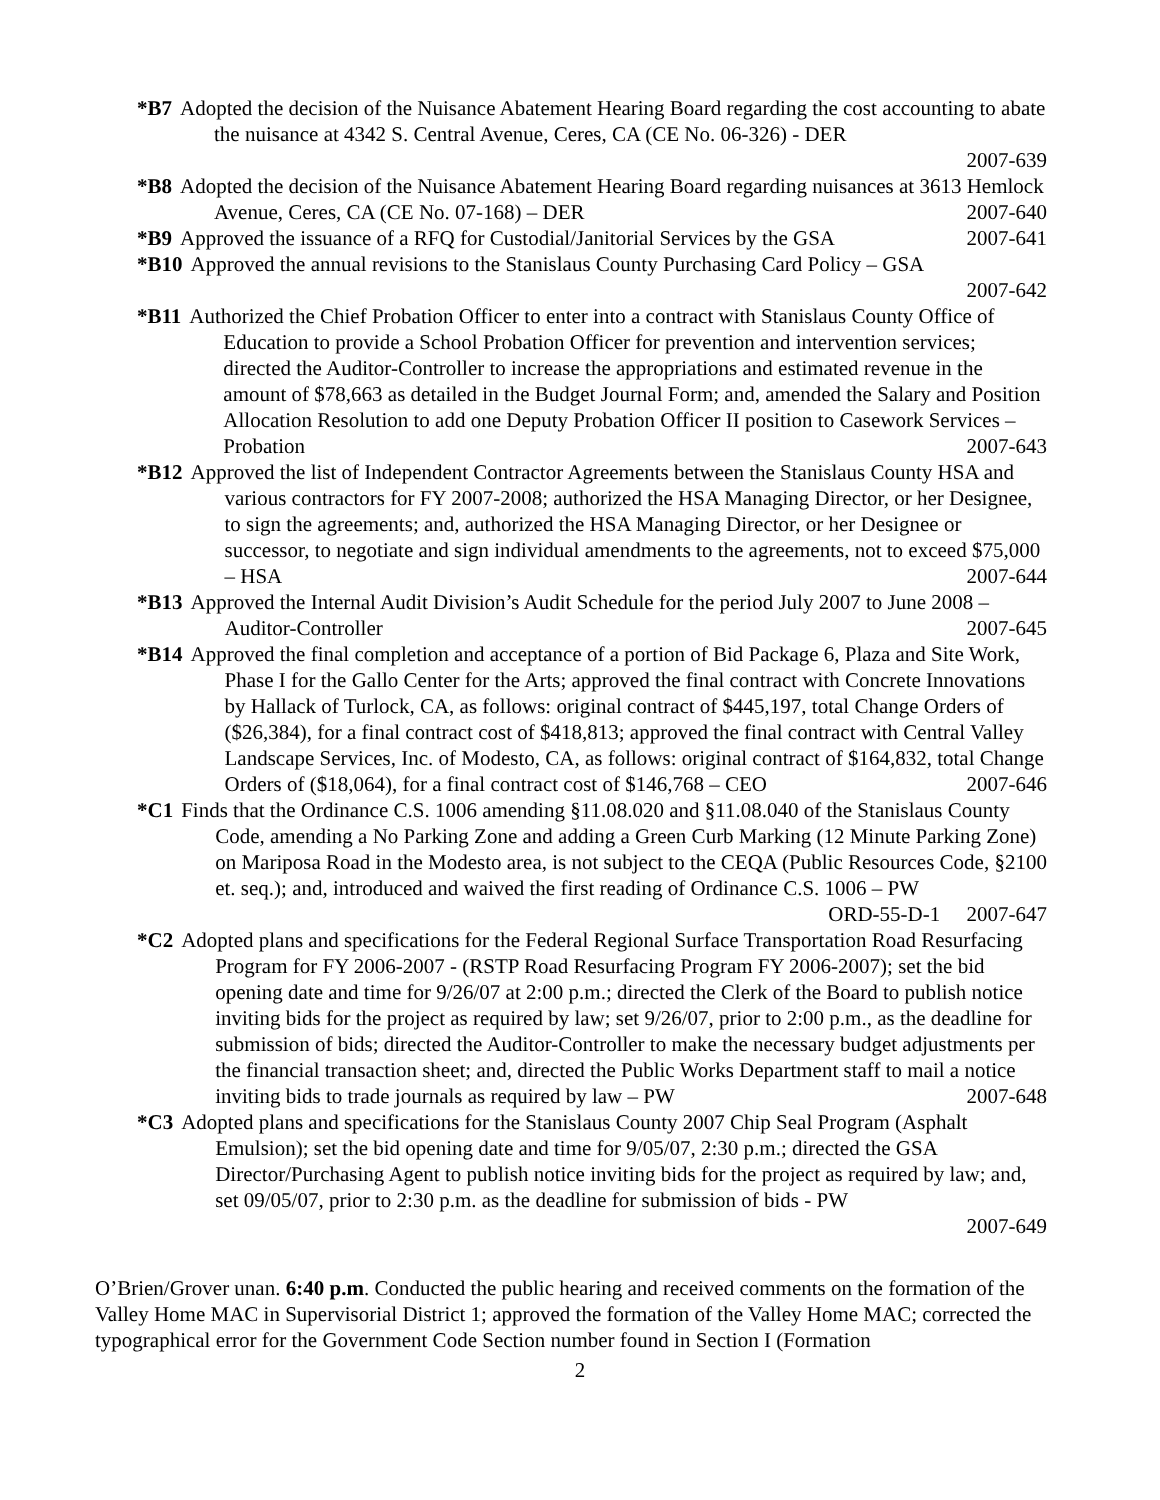*B7 Adopted the decision of the Nuisance Abatement Hearing Board regarding the cost accounting to abate the nuisance at 4342 S. Central Avenue, Ceres, CA (CE No. 06-326) - DER
2007-639
*B8 Adopted the decision of the Nuisance Abatement Hearing Board regarding nuisances at 3613 Hemlock Avenue, Ceres, CA (CE No. 07-168) – DER 2007-640
*B9 Approved the issuance of a RFQ for Custodial/Janitorial Services by the GSA 2007-641
*B10 Approved the annual revisions to the Stanislaus County Purchasing Card Policy – GSA
2007-642
*B11 Authorized the Chief Probation Officer to enter into a contract with Stanislaus County Office of Education to provide a School Probation Officer for prevention and intervention services; directed the Auditor-Controller to increase the appropriations and estimated revenue in the amount of $78,663 as detailed in the Budget Journal Form; and, amended the Salary and Position Allocation Resolution to add one Deputy Probation Officer II position to Casework Services – Probation 2007-643
*B12 Approved the list of Independent Contractor Agreements between the Stanislaus County HSA and various contractors for FY 2007-2008; authorized the HSA Managing Director, or her Designee, to sign the agreements; and, authorized the HSA Managing Director, or her Designee or successor, to negotiate and sign individual amendments to the agreements, not to exceed $75,000 – HSA 2007-644
*B13 Approved the Internal Audit Division’s Audit Schedule for the period July 2007 to June 2008 – Auditor-Controller 2007-645
*B14 Approved the final completion and acceptance of a portion of Bid Package 6, Plaza and Site Work, Phase I for the Gallo Center for the Arts; approved the final contract with Concrete Innovations by Hallack of Turlock, CA, as follows: original contract of $445,197, total Change Orders of ($26,384), for a final contract cost of $418,813; approved the final contract with Central Valley Landscape Services, Inc. of Modesto, CA, as follows: original contract of $164,832, total Change Orders of ($18,064), for a final contract cost of $146,768 – CEO 2007-646
*C1 Finds that the Ordinance C.S. 1006 amending §11.08.020 and §11.08.040 of the Stanislaus County Code, amending a No Parking Zone and adding a Green Curb Marking (12 Minute Parking Zone) on Mariposa Road in the Modesto area, is not subject to the CEQA (Public Resources Code, §2100 et. seq.); and, introduced and waived the first reading of Ordinance C.S. 1006 – PW ORD-55-D-1 2007-647
*C2 Adopted plans and specifications for the Federal Regional Surface Transportation Road Resurfacing Program for FY 2006-2007 - (RSTP Road Resurfacing Program FY 2006-2007); set the bid opening date and time for 9/26/07 at 2:00 p.m.; directed the Clerk of the Board to publish notice inviting bids for the project as required by law; set 9/26/07, prior to 2:00 p.m., as the deadline for submission of bids; directed the Auditor-Controller to make the necessary budget adjustments per the financial transaction sheet; and, directed the Public Works Department staff to mail a notice inviting bids to trade journals as required by law – PW 2007-648
*C3 Adopted plans and specifications for the Stanislaus County 2007 Chip Seal Program (Asphalt Emulsion); set the bid opening date and time for 9/05/07, 2:30 p.m.; directed the GSA Director/Purchasing Agent to publish notice inviting bids for the project as required by law; and, set 09/05/07, prior to 2:30 p.m. as the deadline for submission of bids - PW
2007-649
O’Brien/Grover unan. 6:40 p.m. Conducted the public hearing and received comments on the formation of the Valley Home MAC in Supervisorial District 1; approved the formation of the Valley Home MAC; corrected the typographical error for the Government Code Section number found in Section I (Formation
2